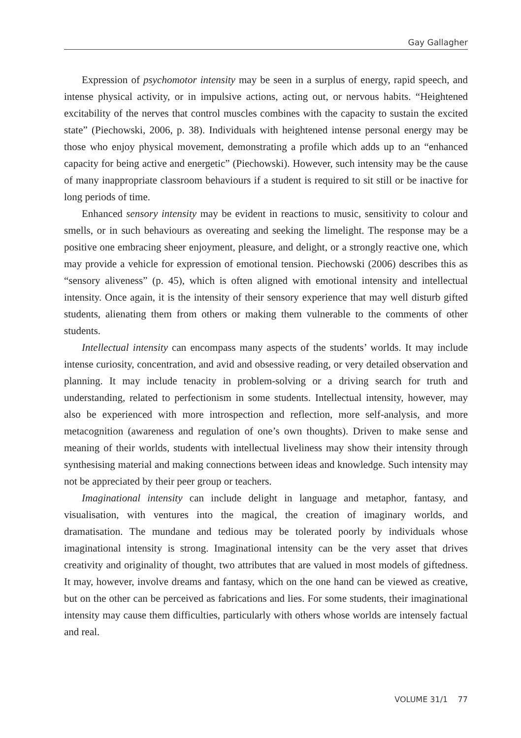Gay Gallagher
Expression of psychomotor intensity may be seen in a surplus of energy, rapid speech, and intense physical activity, or in impulsive actions, acting out, or nervous habits. “Heightened excitability of the nerves that control muscles combines with the capacity to sustain the excited state” (Piechowski, 2006, p. 38). Individuals with heightened intense personal energy may be those who enjoy physical movement, demonstrating a profile which adds up to an “enhanced capacity for being active and energetic” (Piechowski). However, such intensity may be the cause of many inappropriate classroom behaviours if a student is required to sit still or be inactive for long periods of time.
Enhanced sensory intensity may be evident in reactions to music, sensitivity to colour and smells, or in such behaviours as overeating and seeking the limelight. The response may be a positive one embracing sheer enjoyment, pleasure, and delight, or a strongly reactive one, which may provide a vehicle for expression of emotional tension. Piechowski (2006) describes this as “sensory aliveness” (p. 45), which is often aligned with emotional intensity and intellectual intensity. Once again, it is the intensity of their sensory experience that may well disturb gifted students, alienating them from others or making them vulnerable to the comments of other students.
Intellectual intensity can encompass many aspects of the students’ worlds. It may include intense curiosity, concentration, and avid and obsessive reading, or very detailed observation and planning. It may include tenacity in problem-solving or a driving search for truth and understanding, related to perfectionism in some students. Intellectual intensity, however, may also be experienced with more introspection and reflection, more self-analysis, and more metacognition (awareness and regulation of one’s own thoughts). Driven to make sense and meaning of their worlds, students with intellectual liveliness may show their intensity through synthesising material and making connections between ideas and knowledge. Such intensity may not be appreciated by their peer group or teachers.
Imaginational intensity can include delight in language and metaphor, fantasy, and visualisation, with ventures into the magical, the creation of imaginary worlds, and dramatisation. The mundane and tedious may be tolerated poorly by individuals whose imaginational intensity is strong. Imaginational intensity can be the very asset that drives creativity and originality of thought, two attributes that are valued in most models of giftedness. It may, however, involve dreams and fantasy, which on the one hand can be viewed as creative, but on the other can be perceived as fabrications and lies. For some students, their imaginational intensity may cause them difficulties, particularly with others whose worlds are intensely factual and real.
VOLUME 31/1 77